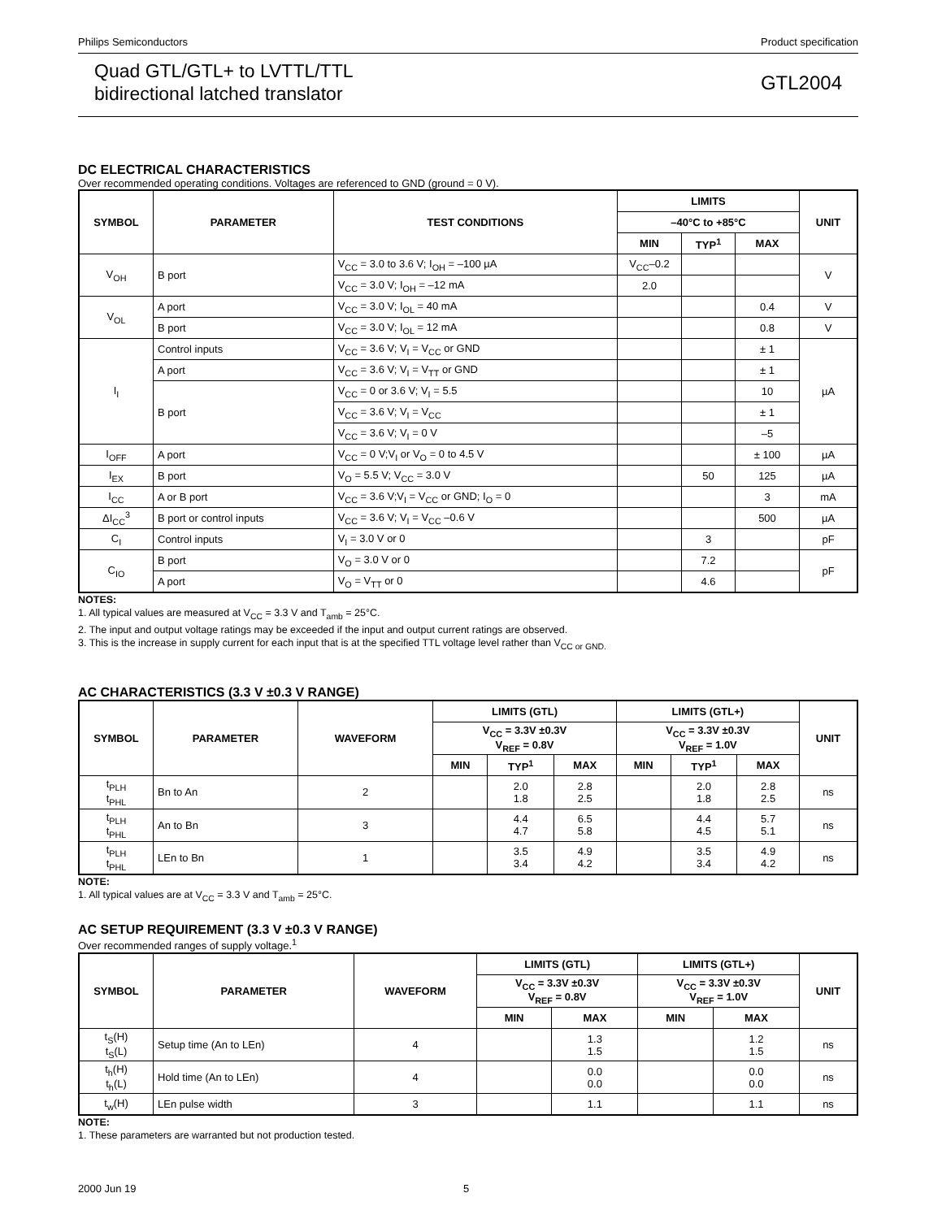Philips Semiconductors Product specification
Quad GTL/GTL+ to LVTTL/TTL
bidirectional latched translator
GTL2004
DC ELECTRICAL CHARACTERISTICS
Over recommended operating conditions. Voltages are referenced to GND (ground = 0 V).
| SYMBOL | PARAMETER | TEST CONDITIONS | LIMITS | | | UNIT |
| --- | --- | --- | --- | --- | --- | --- |
| | | | –40°C to +85°C | | | |
| | | | MIN | TYP<sup>1</sup> | MAX | |
| V<sub>OH</sub> | B port | V<sub>CC</sub> = 3.0 to 3.6 V; I<sub>OH</sub> = –100 µA | V<sub>CC</sub>–0.2 | | | V |
| | | V<sub>CC</sub> = 3.0 V; I<sub>OH</sub> = –12 mA | 2.0 | | | |
| V<sub>OL</sub> | A port | V<sub>CC</sub> = 3.0 V; I<sub>OL</sub> = 40 mA | | | 0.4 | V |
| | B port | V<sub>CC</sub> = 3.0 V; I<sub>OL</sub> = 12 mA | | | 0.8 | V |
| I<sub>I</sub> | Control inputs | V<sub>CC</sub> = 3.6 V; V<sub>I</sub> = V<sub>CC</sub> or GND | | | ± 1 | µA |
| | A port | V<sub>CC</sub> = 3.6 V; V<sub>I</sub> = V<sub>TT</sub> or GND | | | ± 1 | |
| | B port | V<sub>CC</sub> = 0 or 3.6 V; V<sub>I</sub> = 5.5 | | | 10 | |
| | | V<sub>CC</sub> = 3.6 V; V<sub>I</sub> = V<sub>CC</sub> | | | ± 1 | |
| | | V<sub>CC</sub> = 3.6 V; V<sub>I</sub> = 0 V | | | –5 | |
| I<sub>OFF</sub> | A port | V<sub>CC</sub> = 0 V;V<sub>I</sub> or V<sub>O</sub> = 0 to 4.5 V | | | ± 100 | µA |
| I<sub>EX</sub> | B port | V<sub>O</sub> = 5.5 V; V<sub>CC</sub> = 3.0 V | | 50 | 125 | µA |
| I<sub>CC</sub> | A or B port | V<sub>CC</sub> = 3.6 V;V<sub>I</sub> = V<sub>CC</sub> or GND; I<sub>O</sub> = 0 | | | 3 | mA |
| ΔI<sub>CC</sub><sup>3</sup> | B port or control inputs | V<sub>CC</sub> = 3.6 V; V<sub>I</sub> = V<sub>CC</sub> –0.6 V | | | 500 | µA |
| C<sub>I</sub> | Control inputs | V<sub>I</sub> = 3.0 V or 0 | | 3 | | pF |
| C<sub>IO</sub> | B port | V<sub>O</sub> = 3.0 V or 0 | | 7.2 | | pF |
| | A port | V<sub>O</sub> = V<sub>TT</sub> or 0 | | 4.6 | | |
NOTES:
1. All typical values are measured at V<sub>CC</sub> = 3.3 V and T<sub>amb</sub> = 25°C.
2. The input and output voltage ratings may be exceeded if the input and output current ratings are observed.
3. This is the increase in supply current for each input that is at the specified TTL voltage level rather than V<sub>CC or GND.</sub>
AC CHARACTERISTICS (3.3 V ±0.3 V RANGE)
| SYMBOL | PARAMETER | WAVEFORM | LIMITS (GTL) | | | LIMITS (GTL+) | | | UNIT |
| --- | --- | --- | --- | --- | --- | --- | --- | --- | --- |
| | | | V<sub>CC</sub> = 3.3V ±0.3V V<sub>REF</sub> = 0.8V | | | V<sub>CC</sub> = 3.3V ±0.3V V<sub>REF</sub> = 1.0V | | | |
| | | | MIN | TYP<sup>1</sup> | MAX | MIN | TYP<sup>1</sup> | MAX | |
| t<sub>PLH</sub> t<sub>PHL</sub> | Bn to An | 2 | | 2.0 1.8 | 2.8 2.5 | | 2.0 1.8 | 2.8 2.5 | ns |
| t<sub>PLH</sub> t<sub>PHL</sub> | An to Bn | 3 | | 4.4 4.7 | 6.5 5.8 | | 4.4 4.5 | 5.7 5.1 | ns |
| t<sub>PLH</sub> t<sub>PHL</sub> | LEn to Bn | 1 | | 3.5 3.4 | 4.9 4.2 | | 3.5 3.4 | 4.9 4.2 | ns |
NOTE:
1. All typical values are at V<sub>CC</sub> = 3.3 V and T<sub>amb</sub> = 25°C.
AC SETUP REQUIREMENT (3.3 V ±0.3 V RANGE)
Over recommended ranges of supply voltage.<sup>1</sup>
| SYMBOL | PARAMETER | WAVEFORM | LIMITS (GTL) | | LIMITS (GTL+) | | UNIT |
| --- | --- | --- | --- | --- | --- | --- | --- |
| | | | V<sub>CC</sub> = 3.3V ±0.3V V<sub>REF</sub> = 0.8V | | V<sub>CC</sub> = 3.3V ±0.3V V<sub>REF</sub> = 1.0V | | |
| | | | MIN | MAX | MIN | MAX | |
| t<sub>S</sub>(H) t<sub>S</sub>(L) | Setup time (An to LEn) | 4 | | 1.3 1.5 | | 1.2 1.5 | ns |
| t<sub>h</sub>(H) t<sub>h</sub>(L) | Hold time (An to LEn) | 4 | | 0.0 0.0 | | 0.0 0.0 | ns |
| t<sub>w</sub>(H) | LEn pulse width | 3 | | 1.1 | | 1.1 | ns |
NOTE:
1. These parameters are warranted but not production tested.
2000 Jun 19 5